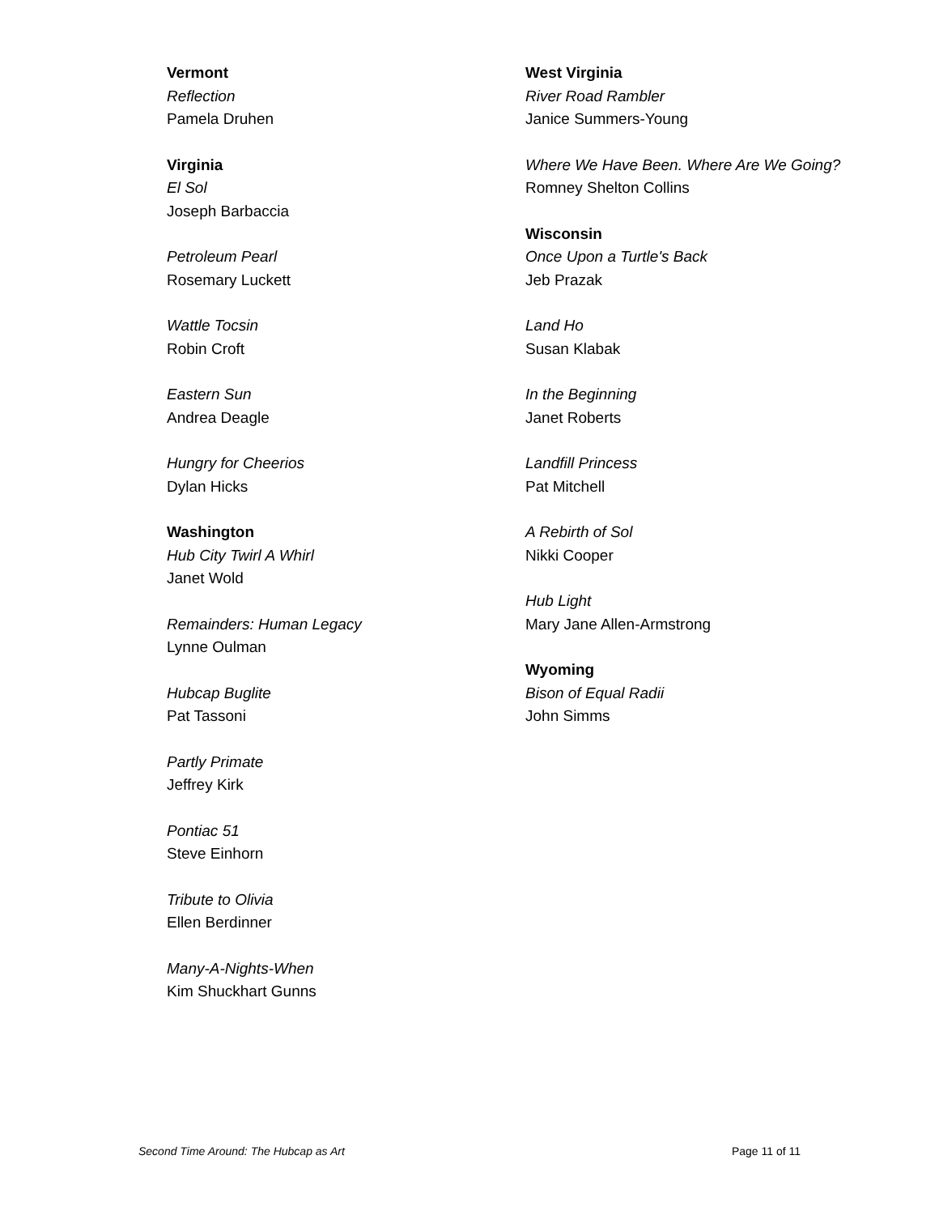Vermont
Reflection
Pamela Druhen
Virginia
El Sol
Joseph Barbaccia
Petroleum Pearl
Rosemary Luckett
Wattle Tocsin
Robin Croft
Eastern Sun
Andrea Deagle
Hungry for Cheerios
Dylan Hicks
Washington
Hub City Twirl A Whirl
Janet Wold
Remainders: Human Legacy
Lynne Oulman
Hubcap Buglite
Pat Tassoni
Partly Primate
Jeffrey Kirk
Pontiac 51
Steve Einhorn
Tribute to Olivia
Ellen Berdinner
Many-A-Nights-When
Kim Shuckhart Gunns
West Virginia
River Road Rambler
Janice Summers-Young
Where We Have Been. Where Are We Going?
Romney Shelton Collins
Wisconsin
Once Upon a Turtle's Back
Jeb Prazak
Land Ho
Susan Klabak
In the Beginning
Janet Roberts
Landfill Princess
Pat Mitchell
A Rebirth of Sol
Nikki Cooper
Hub Light
Mary Jane Allen-Armstrong
Wyoming
Bison of Equal Radii
John Simms
Second Time Around: The Hubcap as Art Page 11 of 11